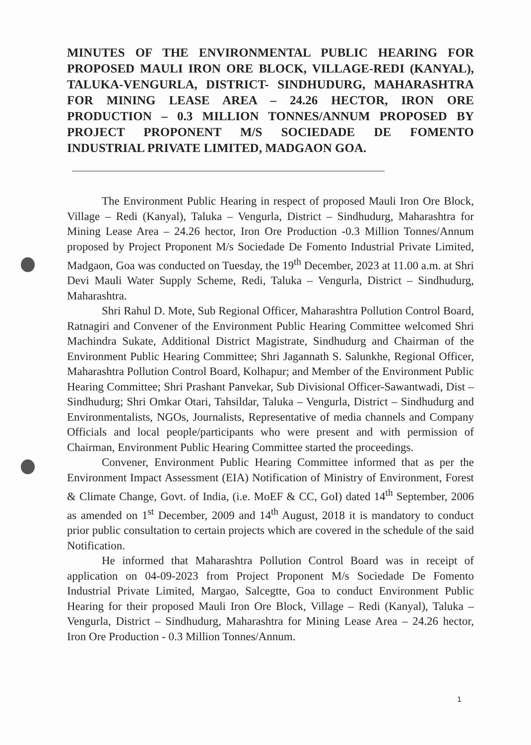MINUTES OF THE ENVIRONMENTAL PUBLIC HEARING FOR PROPOSED MAULI IRON ORE BLOCK, VILLAGE-REDI (KANYAL), TALUKA-VENGURLA, DISTRICT- SINDHUDURG, MAHARASHTRA FOR MINING LEASE AREA – 24.26 HECTOR, IRON ORE PRODUCTION – 0.3 MILLION TONNES/ANNUM PROPOSED BY PROJECT PROPONENT M/S SOCIEDADE DE FOMENTO INDUSTRIAL PRIVATE LIMITED, MADGAON GOA.
The Environment Public Hearing in respect of proposed Mauli Iron Ore Block, Village – Redi (Kanyal), Taluka – Vengurla, District – Sindhudurg, Maharashtra for Mining Lease Area – 24.26 hector, Iron Ore Production -0.3 Million Tonnes/Annum proposed by Project Proponent M/s Sociedade De Fomento Industrial Private Limited, Madgaon, Goa was conducted on Tuesday, the 19<sup>th</sup> December, 2023 at 11.00 a.m. at Shri Devi Mauli Water Supply Scheme, Redi, Taluka – Vengurla, District – Sindhudurg, Maharashtra.
Shri Rahul D. Mote, Sub Regional Officer, Maharashtra Pollution Control Board, Ratnagiri and Convener of the Environment Public Hearing Committee welcomed Shri Machindra Sukate, Additional District Magistrate, Sindhudurg and Chairman of the Environment Public Hearing Committee; Shri Jagannath S. Salunkhe, Regional Officer, Maharashtra Pollution Control Board, Kolhapur; and Member of the Environment Public Hearing Committee; Shri Prashant Panvekar, Sub Divisional Officer-Sawantwadi, Dist – Sindhudurg; Shri Omkar Otari, Tahsildar, Taluka – Vengurla, District – Sindhudurg and Environmentalists, NGOs, Journalists, Representative of media channels and Company Officials and local people/participants who were present and with permission of Chairman, Environment Public Hearing Committee started the proceedings.
Convener, Environment Public Hearing Committee informed that as per the Environment Impact Assessment (EIA) Notification of Ministry of Environment, Forest & Climate Change, Govt. of India, (i.e. MoEF & CC, GoI) dated 14<sup>th</sup> September, 2006 as amended on 1<sup>st</sup> December, 2009 and 14<sup>th</sup> August, 2018 it is mandatory to conduct prior public consultation to certain projects which are covered in the schedule of the said Notification.
He informed that Maharashtra Pollution Control Board was in receipt of application on 04-09-2023 from Project Proponent M/s Sociedade De Fomento Industrial Private Limited, Margao, Salcegtte, Goa to conduct Environment Public Hearing for their proposed Mauli Iron Ore Block, Village – Redi (Kanyal), Taluka – Vengurla, District – Sindhudurg, Maharashtra for Mining Lease Area – 24.26 hector, Iron Ore Production - 0.3 Million Tonnes/Annum.
1